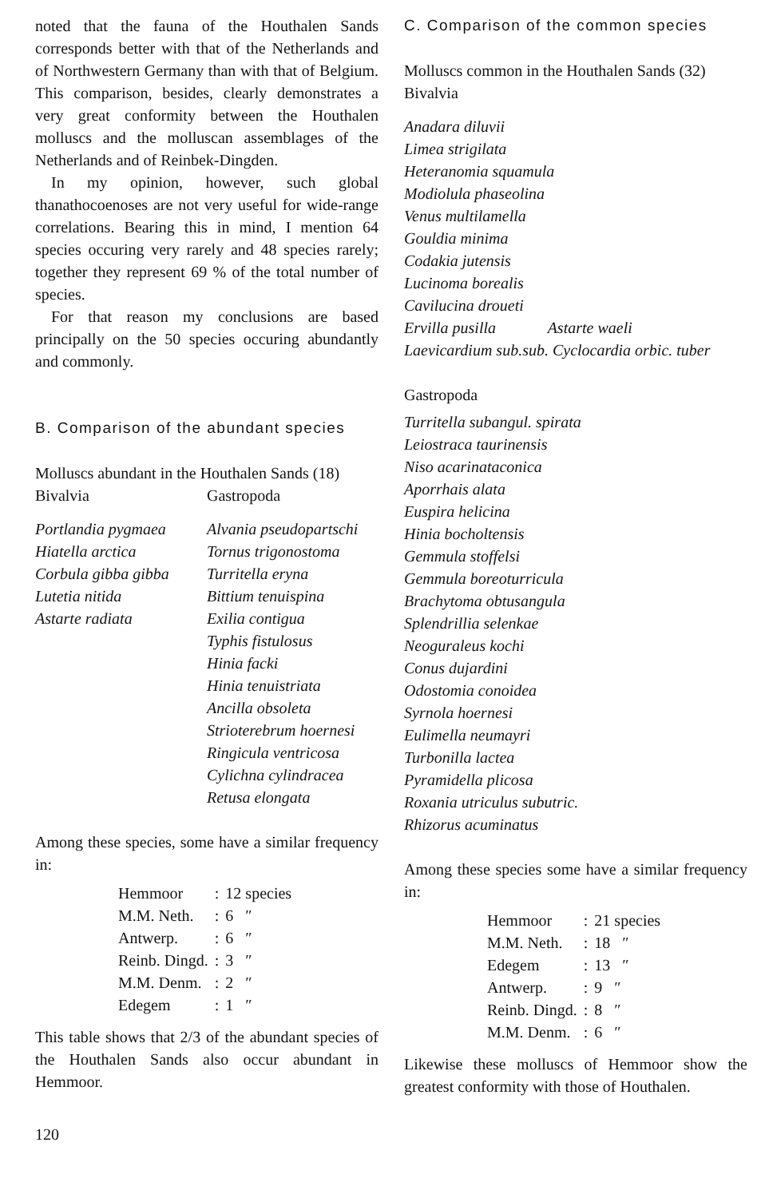noted that the fauna of the Houthalen Sands corresponds better with that of the Netherlands and of Northwestern Germany than with that of Belgium. This comparison, besides, clearly demonstrates a very great conformity between the Houthalen molluscs and the molluscan assemblages of the Netherlands and of Reinbek-Dingden.
In my opinion, however, such global thanathocoenoses are not very useful for wide-range correlations. Bearing this in mind, I mention 64 species occuring very rarely and 48 species rarely; together they represent 69 % of the total number of species.
For that reason my conclusions are based principally on the 50 species occuring abundantly and commonly.
B. Comparison of the abundant species
Molluscs abundant in the Houthalen Sands (18)
Bivalvia Gastropoda
Portlandia pygmaea
Hiatella arctica
Corbula gibba gibba
Lutetia nitida
Astarte radiata
Alvania pseudopartschi
Tornus trigonostoma
Turritella eryna
Bittium tenuispina
Exilia contigua
Typhis fistulosus
Hinia facki
Hinia tenuistriata
Ancilla obsoleta
Strioterebrum hoernesi
Ringicula ventricosa
Cylichna cylindracea
Retusa elongata
Among these species, some have a similar frequency in:
| Hemmoor | : | 12 species |
| M.M. Neth. | : | 6 ″ |
| Antwerp. | : | 6 ″ |
| Reinb. Dingd. | : | 3 ″ |
| M.M. Denm. | : | 2 ″ |
| Edegem | : | 1 ″ |
This table shows that 2/3 of the abundant species of the Houthalen Sands also occur abundant in Hemmoor.
C. Comparison of the common species
Molluscs common in the Houthalen Sands (32)
Bivalvia
Anadara diluvii
Limea strigilata
Heteranomia squamula
Modiolula phaseolina
Venus multilamella
Gouldia minima
Codakia jutensis
Lucinoma borealis
Cavilucina droueti
Ervilla pusilla Astarte waeli
Laevicardium sub.sub. Cyclocardia orbic. tuber
Gastropoda
Turritella subangul. spirata
Leiostraca taurinensis
Niso acarinataconica
Aporrhais alata
Euspira helicina
Hinia bocholtensis
Gemmula stoffelsi
Gemmula boreoturricula
Brachytoma obtusangula
Splendrillia selenkae
Neoguraleus kochi
Conus dujardini
Odostomia conoidea
Syrnola hoernesi
Eulimella neumayri
Turbonilla lactea
Pyramidella plicosa
Roxania utriculus subutric.
Rhizorus acuminatus
Among these species some have a similar frequency in:
| Hemmoor | : | 21 species |
| M.M. Neth. | : | 18 ″ |
| Edegem | : | 13 ″ |
| Antwerp. | : | 9 ″ |
| Reinb. Dingd. | : | 8 ″ |
| M.M. Denm. | : | 6 ″ |
Likewise these molluscs of Hemmoor show the greatest conformity with those of Houthalen.
120